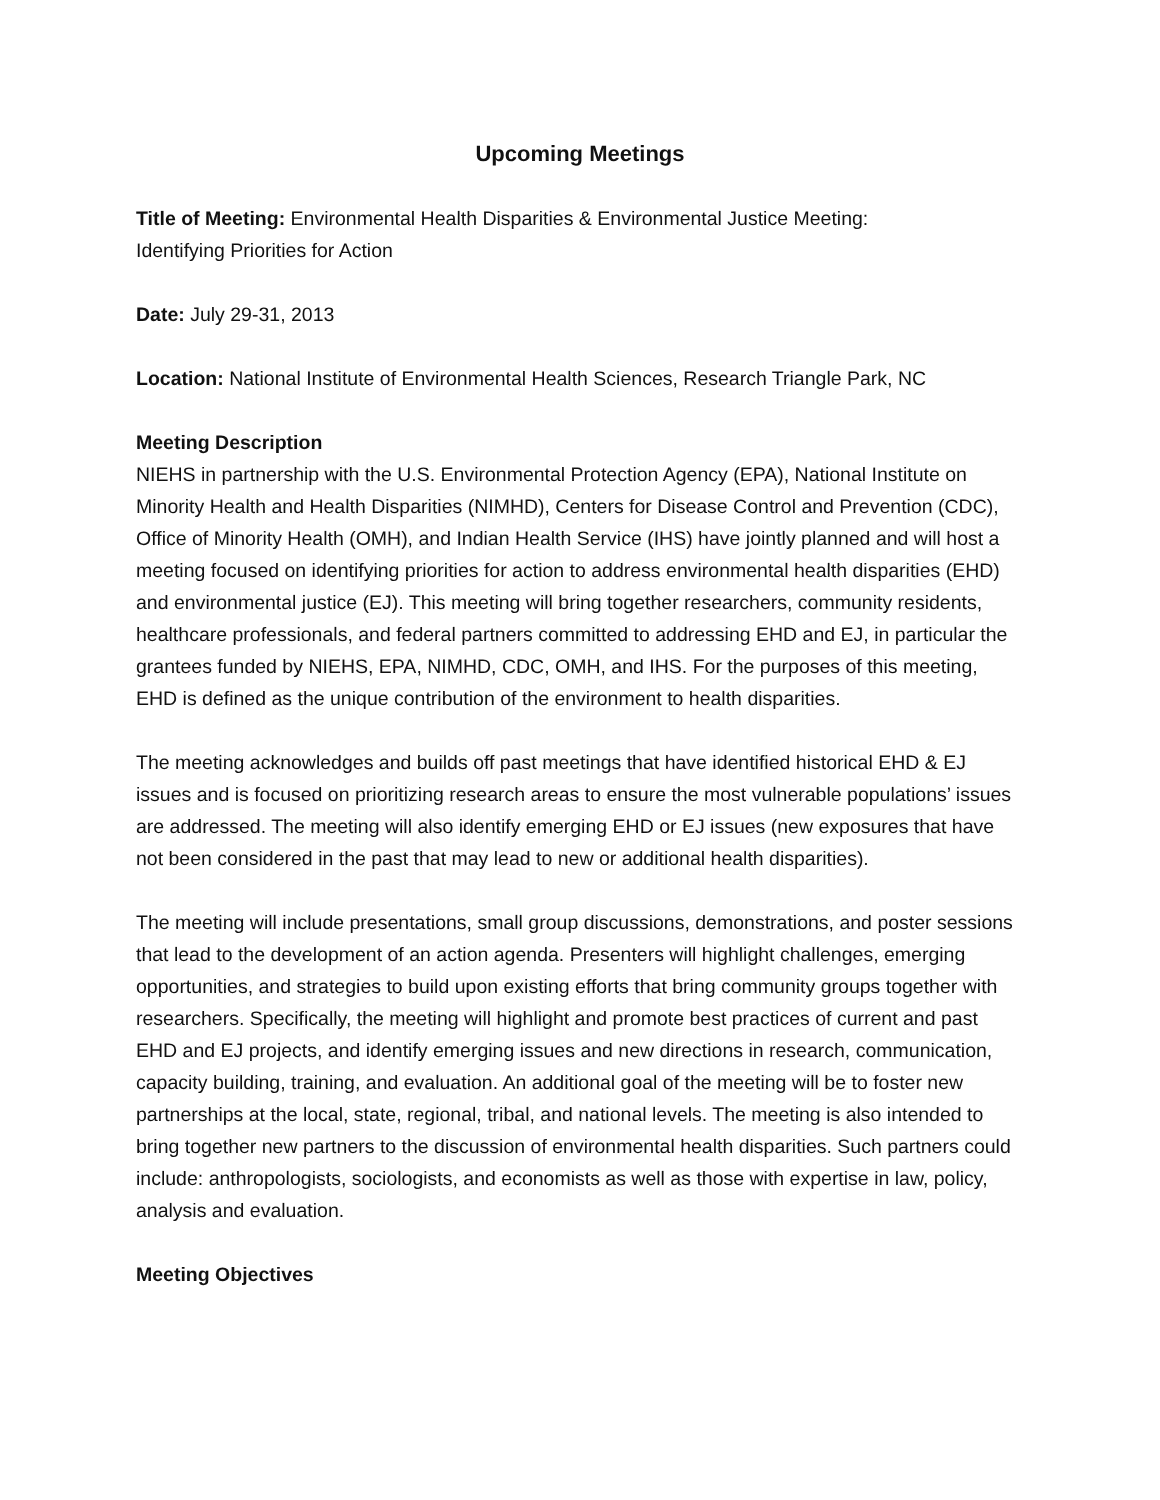Upcoming Meetings
Title of Meeting: Environmental Health Disparities & Environmental Justice Meeting:
Identifying Priorities for Action
Date: July 29-31, 2013
Location: National Institute of Environmental Health Sciences, Research Triangle Park, NC
Meeting Description
NIEHS in partnership with the U.S. Environmental Protection Agency (EPA), National Institute on Minority Health and Health Disparities (NIMHD), Centers for Disease Control and Prevention (CDC), Office of Minority Health (OMH), and Indian Health Service (IHS) have jointly planned and will host a meeting focused on identifying priorities for action to address environmental health disparities (EHD) and environmental justice (EJ). This meeting will bring together researchers, community residents, healthcare professionals, and federal partners committed to addressing EHD and EJ, in particular the grantees funded by NIEHS, EPA, NIMHD, CDC, OMH, and IHS. For the purposes of this meeting, EHD is defined as the unique contribution of the environment to health disparities.
The meeting acknowledges and builds off past meetings that have identified historical EHD & EJ issues and is focused on prioritizing research areas to ensure the most vulnerable populations’ issues are addressed. The meeting will also identify emerging EHD or EJ issues (new exposures that have not been considered in the past that may lead to new or additional health disparities).
The meeting will include presentations, small group discussions, demonstrations, and poster sessions that lead to the development of an action agenda. Presenters will highlight challenges, emerging opportunities, and strategies to build upon existing efforts that bring community groups together with researchers. Specifically, the meeting will highlight and promote best practices of current and past EHD and EJ projects, and identify emerging issues and new directions in research, communication, capacity building, training, and evaluation. An additional goal of the meeting will be to foster new partnerships at the local, state, regional, tribal, and national levels. The meeting is also intended to bring together new partners to the discussion of environmental health disparities. Such partners could include: anthropologists, sociologists, and economists as well as those with expertise in law, policy, analysis and evaluation.
Meeting Objectives